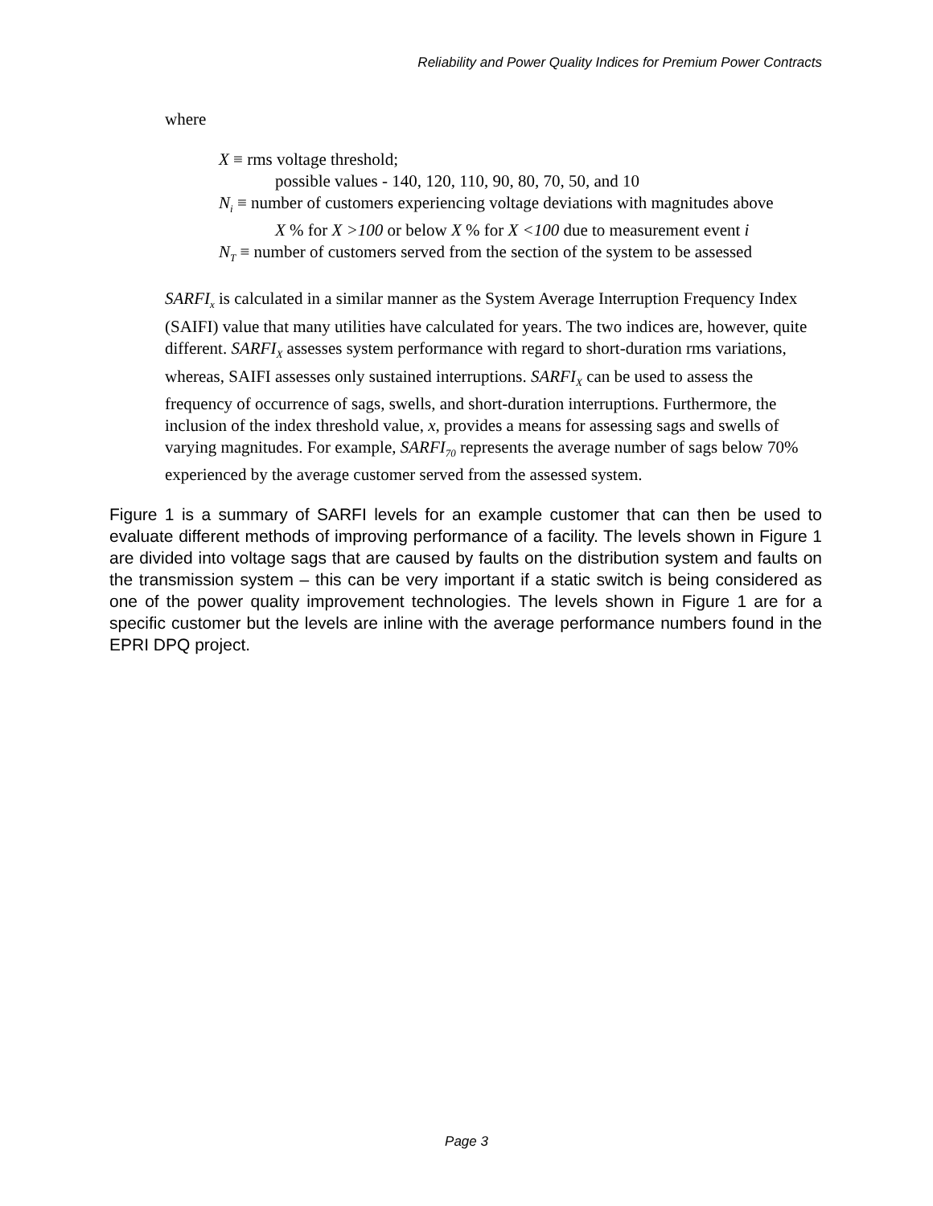Reliability and Power Quality Indices for Premium Power Contracts
where
X ≡ rms voltage threshold;
possible values - 140, 120, 110, 90, 80, 70, 50, and 10
N<sub>i</sub> ≡ number of customers experiencing voltage deviations with magnitudes above
X % for X >100 or below X % for X <100 due to measurement event i
N<sub>T</sub> ≡ number of customers served from the section of the system to be assessed
SARFI<sub>x</sub> is calculated in a similar manner as the System Average Interruption Frequency Index (SAIFI) value that many utilities have calculated for years. The two indices are, however, quite different. SARFI<sub>X</sub> assesses system performance with regard to short-duration rms variations, whereas, SAIFI assesses only sustained interruptions. SARFI<sub>X</sub> can be used to assess the frequency of occurrence of sags, swells, and short-duration interruptions. Furthermore, the inclusion of the index threshold value, x, provides a means for assessing sags and swells of varying magnitudes. For example, SARFI<sub>70</sub> represents the average number of sags below 70% experienced by the average customer served from the assessed system.
Figure 1 is a summary of SARFI levels for an example customer that can then be used to evaluate different methods of improving performance of a facility. The levels shown in Figure 1 are divided into voltage sags that are caused by faults on the distribution system and faults on the transmission system – this can be very important if a static switch is being considered as one of the power quality improvement technologies. The levels shown in Figure 1 are for a specific customer but the levels are inline with the average performance numbers found in the EPRI DPQ project.
Page 3